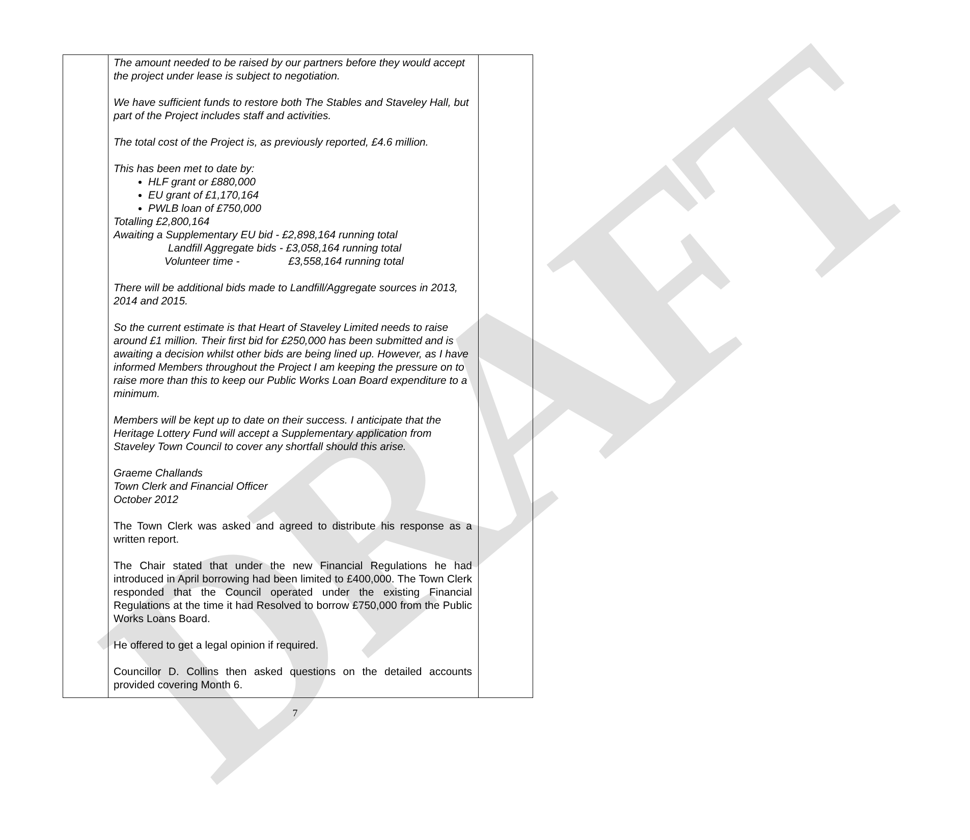DRAFT
| | The amount needed to be raised by our partners before they would accept the project under lease is subject to negotiation. We have sufficient funds to restore both The Stables and Staveley Hall, but part of the Project includes staff and activities. The total cost of the Project is, as previously reported, £4.6 million. This has been met to date by: HLF grant or £880,000 EU grant of £1,170,164 PWLB loan of £750,000 Totalling £2,800,164 Awaiting a Supplementary EU bid - £2,898,164 running total Landfill Aggregate bids - £3,058,164 running total Volunteer time - £3,558,164 running total There will be additional bids made to Landfill/Aggregate sources in 2013, 2014 and 2015. So the current estimate is that Heart of Staveley Limited needs to raise around £1 million. Their first bid for £250,000 has been submitted and is awaiting a decision whilst other bids are being lined up. However, as I have informed Members throughout the Project I am keeping the pressure on to raise more than this to keep our Public Works Loan Board expenditure to a minimum. Members will be kept up to date on their success. I anticipate that the Heritage Lottery Fund will accept a Supplementary application from Staveley Town Council to cover any shortfall should this arise. Graeme Challands Town Clerk and Financial Officer October 2012 The Town Clerk was asked and agreed to distribute his response as a written report. The Chair stated that under the new Financial Regulations he had introduced in April borrowing had been limited to £400,000. The Town Clerk responded that the Council operated under the existing Financial Regulations at the time it had Resolved to borrow £750,000 from the Public Works Loans Board. He offered to get a legal opinion if required. Councillor D. Collins then asked questions on the detailed accounts provided covering Month 6. | |
7